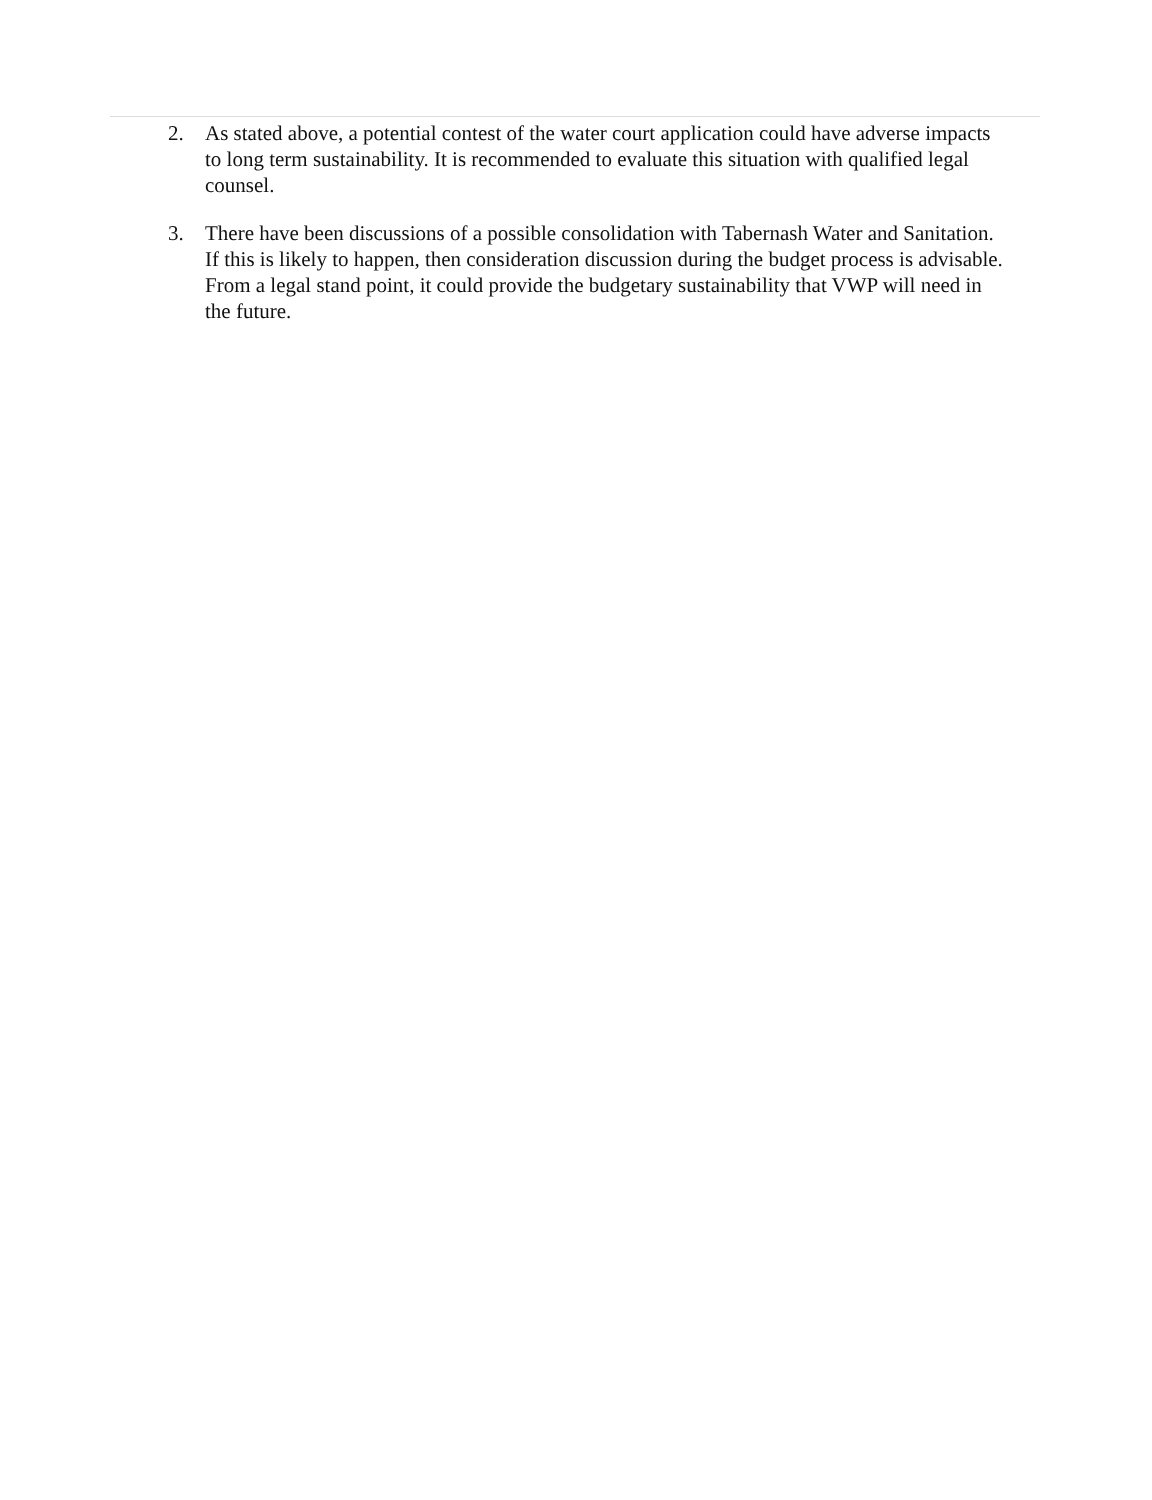2. As stated above, a potential contest of the water court application could have adverse impacts to long term sustainability. It is recommended to evaluate this situation with qualified legal counsel.
3. There have been discussions of a possible consolidation with Tabernash Water and Sanitation. If this is likely to happen, then consideration discussion during the budget process is advisable. From a legal stand point, it could provide the budgetary sustainability that VWP will need in the future.